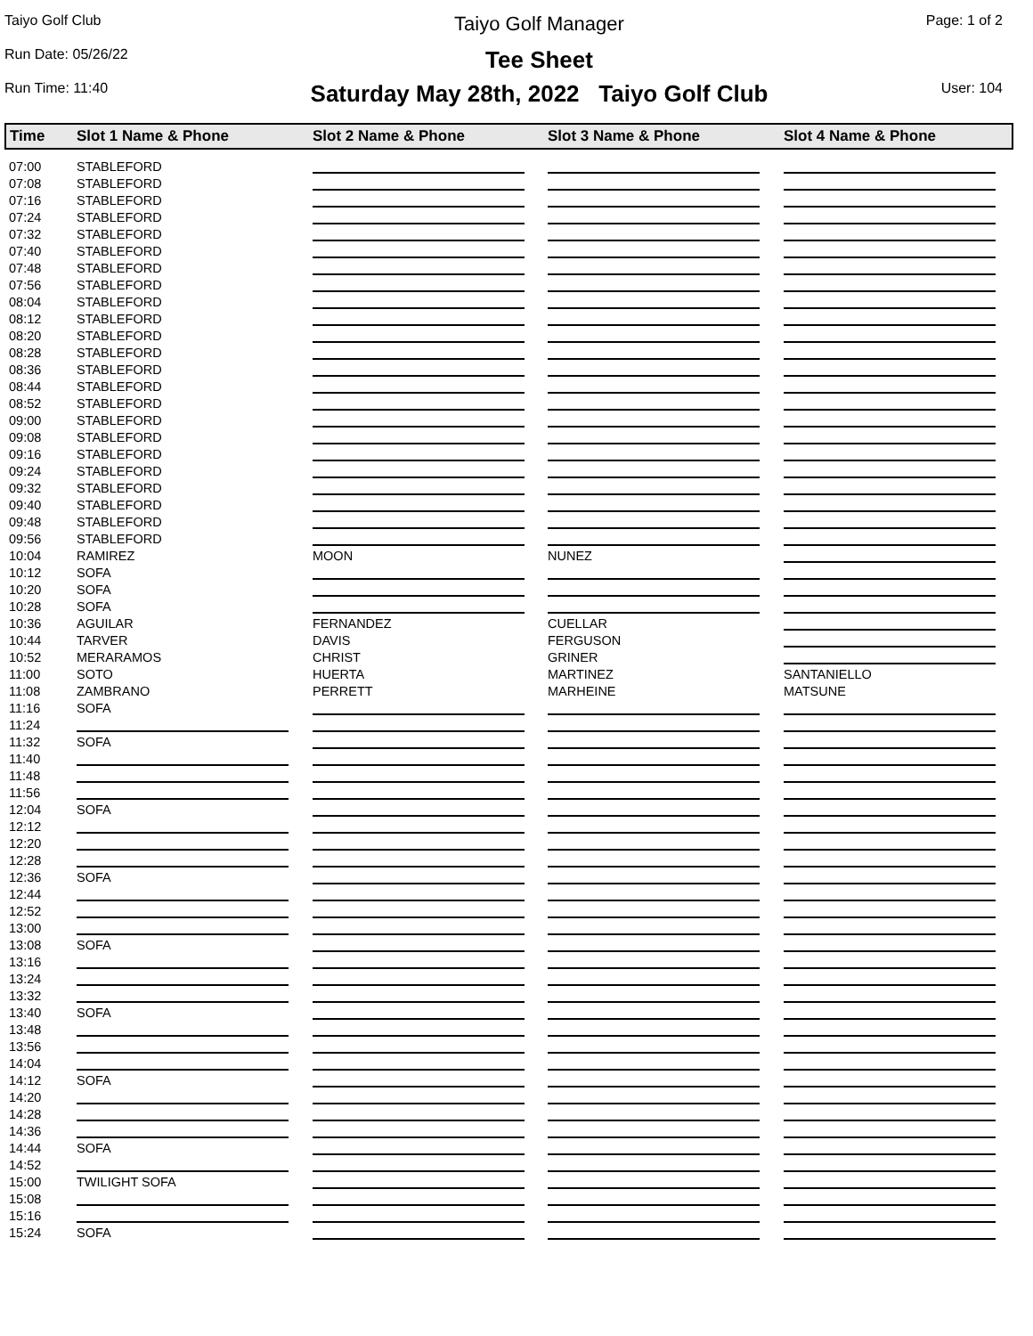Taiyo Golf Club
Taiyo Golf Manager
Page: 1 of 2
Run Date: 05/26/22
Tee Sheet
Run Time: 11:40
Saturday May 28th, 2022 Taiyo Golf Club
User: 104
| Time | Slot 1 Name & Phone | Slot 2 Name & Phone | Slot 3 Name & Phone | Slot 4 Name & Phone |
| --- | --- | --- | --- | --- |
| 07:00 | STABLEFORD | | | |
| 07:08 | STABLEFORD | | | |
| 07:16 | STABLEFORD | | | |
| 07:24 | STABLEFORD | | | |
| 07:32 | STABLEFORD | | | |
| 07:40 | STABLEFORD | | | |
| 07:48 | STABLEFORD | | | |
| 07:56 | STABLEFORD | | | |
| 08:04 | STABLEFORD | | | |
| 08:12 | STABLEFORD | | | |
| 08:20 | STABLEFORD | | | |
| 08:28 | STABLEFORD | | | |
| 08:36 | STABLEFORD | | | |
| 08:44 | STABLEFORD | | | |
| 08:52 | STABLEFORD | | | |
| 09:00 | STABLEFORD | | | |
| 09:08 | STABLEFORD | | | |
| 09:16 | STABLEFORD | | | |
| 09:24 | STABLEFORD | | | |
| 09:32 | STABLEFORD | | | |
| 09:40 | STABLEFORD | | | |
| 09:48 | STABLEFORD | | | |
| 09:56 | STABLEFORD | | | |
| 10:04 | RAMIREZ | MOON | NUNEZ | |
| 10:12 | SOFA | | | |
| 10:20 | SOFA | | | |
| 10:28 | SOFA | | | |
| 10:36 | AGUILAR | FERNANDEZ | CUELLAR | |
| 10:44 | TARVER | DAVIS | FERGUSON | |
| 10:52 | MERARAMOS | CHRIST | GRINER | |
| 11:00 | SOTO | HUERTA | MARTINEZ | SANTANIELLO |
| 11:08 | ZAMBRANO | PERRETT | MARHEINE | MATSUNE |
| 11:16 | SOFA | | | |
| 11:24 | | | | |
| 11:32 | SOFA | | | |
| 11:40 | | | | |
| 11:48 | | | | |
| 11:56 | | | | |
| 12:04 | SOFA | | | |
| 12:12 | | | | |
| 12:20 | | | | |
| 12:28 | | | | |
| 12:36 | SOFA | | | |
| 12:44 | | | | |
| 12:52 | | | | |
| 13:00 | | | | |
| 13:08 | SOFA | | | |
| 13:16 | | | | |
| 13:24 | | | | |
| 13:32 | | | | |
| 13:40 | SOFA | | | |
| 13:48 | | | | |
| 13:56 | | | | |
| 14:04 | | | | |
| 14:12 | SOFA | | | |
| 14:20 | | | | |
| 14:28 | | | | |
| 14:36 | | | | |
| 14:44 | SOFA | | | |
| 14:52 | | | | |
| 15:00 | TWILIGHT SOFA | | | |
| 15:08 | | | | |
| 15:16 | | | | |
| 15:24 | SOFA | | | |